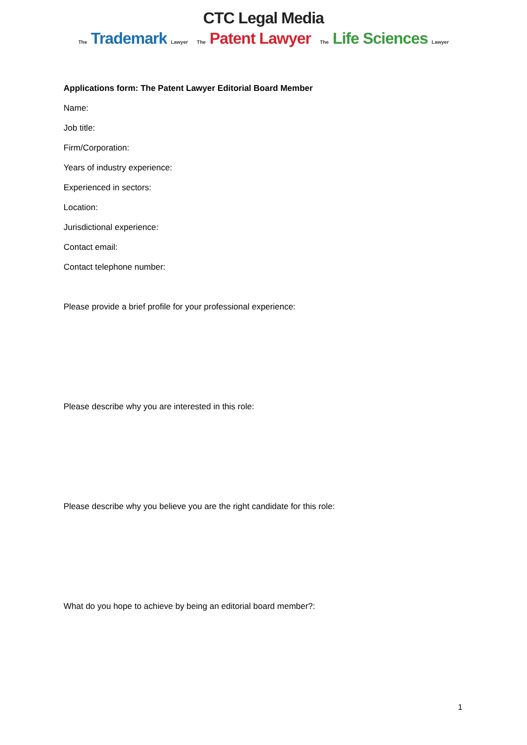CTC Legal Media
The Trademark Lawyer The Patent Lawyer The Life Sciences Lawyer
Applications form: The Patent Lawyer Editorial Board Member
Name:
Job title:
Firm/Corporation:
Years of industry experience:
Experienced in sectors:
Location:
Jurisdictional experience:
Contact email:
Contact telephone number:
Please provide a brief profile for your professional experience:
Please describe why you are interested in this role:
Please describe why you believe you are the right candidate for this role:
What do you hope to achieve by being an editorial board member?:
1